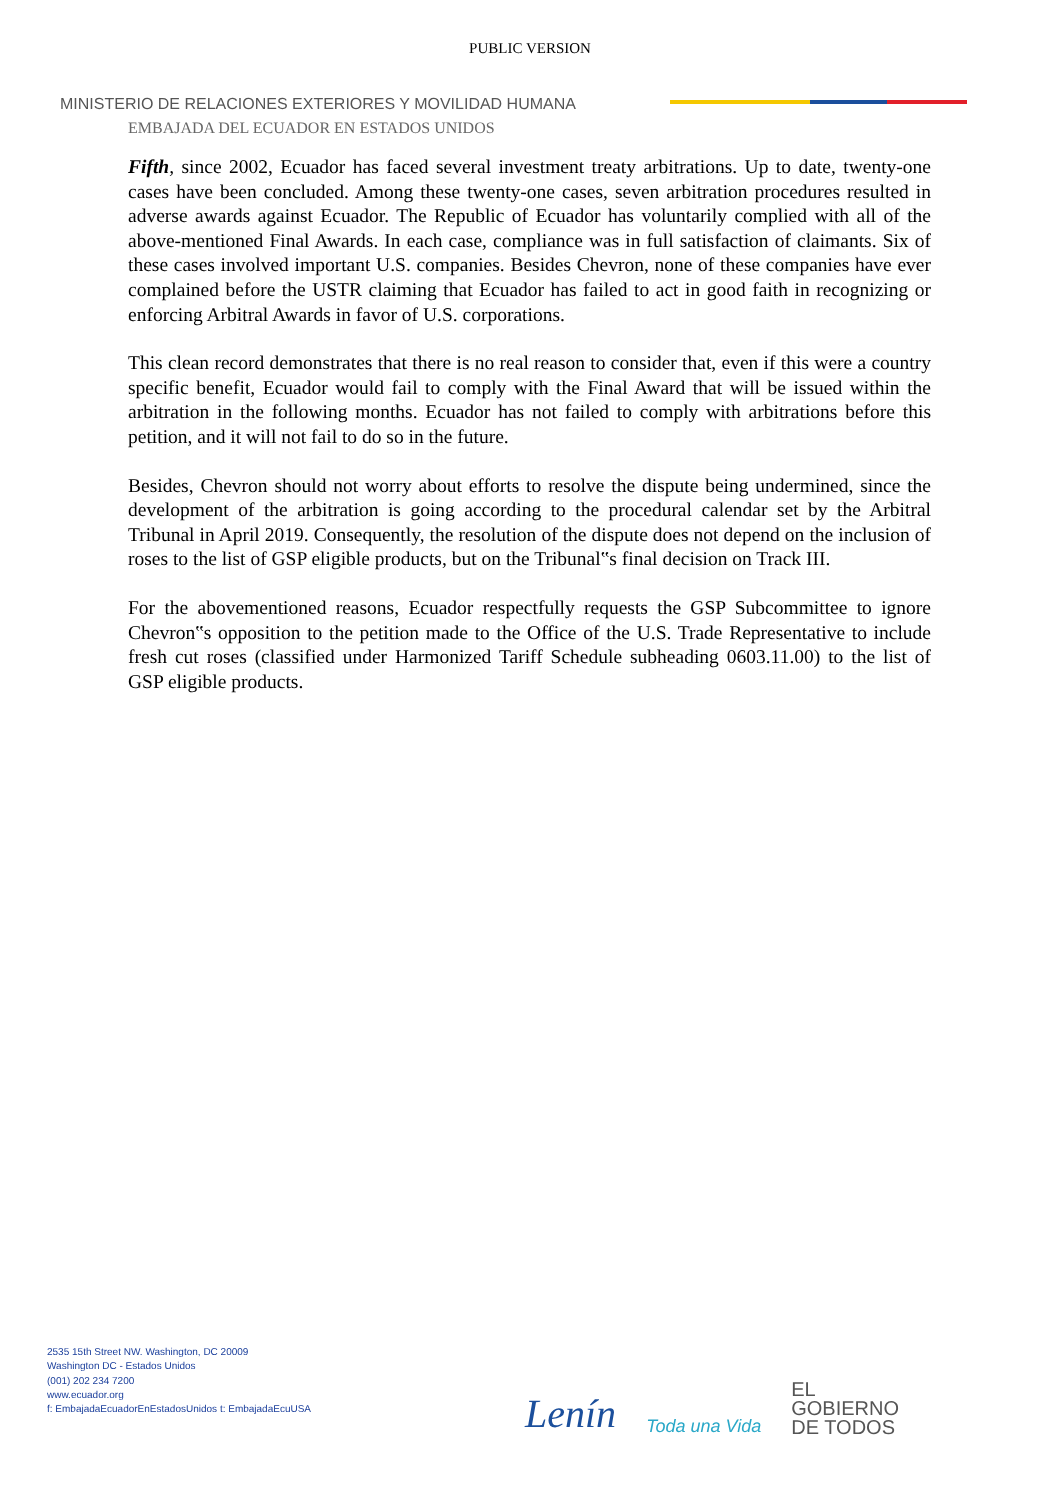PUBLIC VERSION
MINISTERIO DE RELACIONES EXTERIORES Y MOVILIDAD HUMANA
EMBAJADA DEL ECUADOR EN ESTADOS UNIDOS
Fifth, since 2002, Ecuador has faced several investment treaty arbitrations. Up to date, twenty-one cases have been concluded. Among these twenty-one cases, seven arbitration procedures resulted in adverse awards against Ecuador. The Republic of Ecuador has voluntarily complied with all of the above-mentioned Final Awards. In each case, compliance was in full satisfaction of claimants. Six of these cases involved important U.S. companies. Besides Chevron, none of these companies have ever complained before the USTR claiming that Ecuador has failed to act in good faith in recognizing or enforcing Arbitral Awards in favor of U.S. corporations.
This clean record demonstrates that there is no real reason to consider that, even if this were a country specific benefit, Ecuador would fail to comply with the Final Award that will be issued within the arbitration in the following months. Ecuador has not failed to comply with arbitrations before this petition, and it will not fail to do so in the future.
Besides, Chevron should not worry about efforts to resolve the dispute being undermined, since the development of the arbitration is going according to the procedural calendar set by the Arbitral Tribunal in April 2019. Consequently, the resolution of the dispute does not depend on the inclusion of roses to the list of GSP eligible products, but on the Tribunal‟s final decision on Track III.
For the abovementioned reasons, Ecuador respectfully requests the GSP Subcommittee to ignore Chevron‟s opposition to the petition made to the Office of the U.S. Trade Representative to include fresh cut roses (classified under Harmonized Tariff Schedule subheading 0603.11.00) to the list of GSP eligible products.
2535 15th Street NW. Washington, DC 20009
Washington DC - Estados Unidos
(001) 202 234 7200
www.ecuador.org
f: EmbajadaEcuadorEnEstadosUnidos t: EmbajadaEcuUSA
Lenín
Toda una Vida
EL
GOBIERNO
DE TODOS